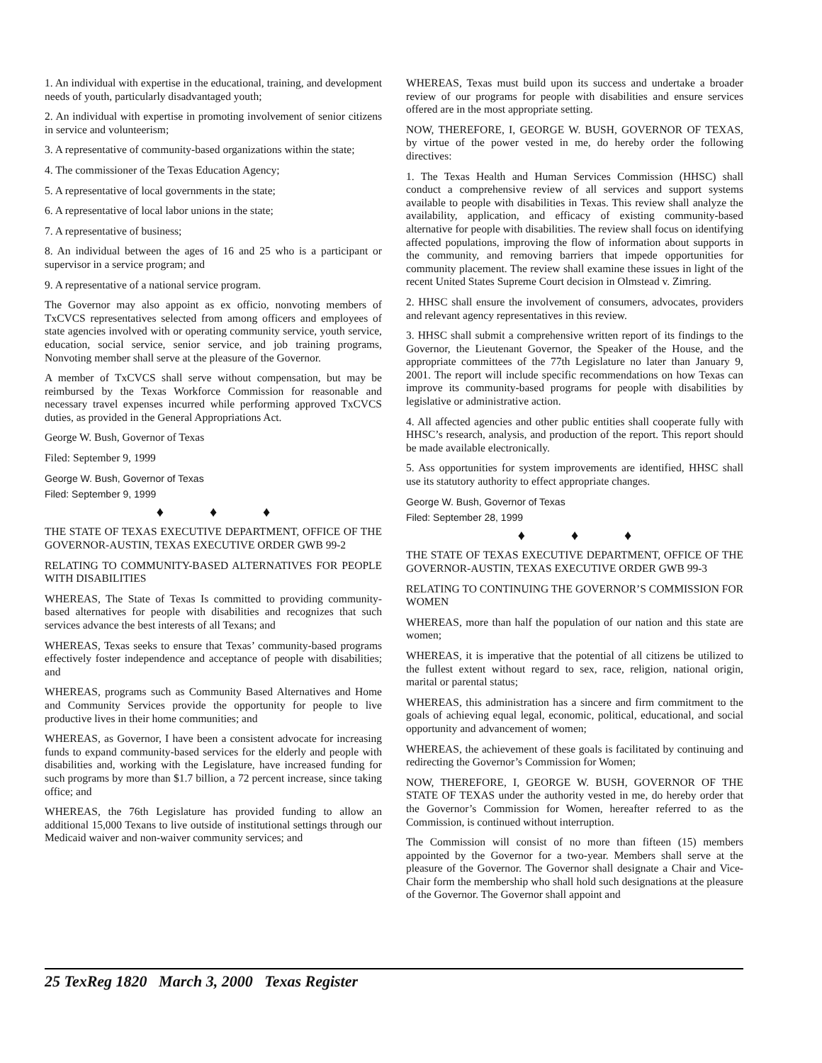1. An individual with expertise in the educational, training, and development needs of youth, particularly disadvantaged youth;
2. An individual with expertise in promoting involvement of senior citizens in service and volunteerism;
3. A representative of community-based organizations within the state;
4. The commissioner of the Texas Education Agency;
5. A representative of local governments in the state;
6. A representative of local labor unions in the state;
7. A representative of business;
8. An individual between the ages of 16 and 25 who is a participant or supervisor in a service program; and
9. A representative of a national service program.
The Governor may also appoint as ex officio, nonvoting members of TxCVCS representatives selected from among officers and employees of state agencies involved with or operating community service, youth service, education, social service, senior service, and job training programs, Nonvoting member shall serve at the pleasure of the Governor.
A member of TxCVCS shall serve without compensation, but may be reimbursed by the Texas Workforce Commission for reasonable and necessary travel expenses incurred while performing approved TxCVCS duties, as provided in the General Appropriations Act.
George W. Bush, Governor of Texas
Filed: September 9, 1999
George W. Bush, Governor of Texas
Filed: September 9, 1999
♦ ♦ ♦
THE STATE OF TEXAS EXECUTIVE DEPARTMENT, OFFICE OF THE GOVERNOR-AUSTIN, TEXAS EXECUTIVE ORDER GWB 99-2
RELATING TO COMMUNITY-BASED ALTERNATIVES FOR PEOPLE WITH DISABILITIES
WHEREAS, The State of Texas Is committed to providing community-based alternatives for people with disabilities and recognizes that such services advance the best interests of all Texans; and
WHEREAS, Texas seeks to ensure that Texas’ community-based programs effectively foster independence and acceptance of people with disabilities; and
WHEREAS, programs such as Community Based Alternatives and Home and Community Services provide the opportunity for people to live productive lives in their home communities; and
WHEREAS, as Governor, I have been a consistent advocate for increasing funds to expand community-based services for the elderly and people with disabilities and, working with the Legislature, have increased funding for such programs by more than $1.7 billion, a 72 percent increase, since taking office; and
WHEREAS, the 76th Legislature has provided funding to allow an additional 15,000 Texans to live outside of institutional settings through our Medicaid waiver and non-waiver community services; and
WHEREAS, Texas must build upon its success and undertake a broader review of our programs for people with disabilities and ensure services offered are in the most appropriate setting.
NOW, THEREFORE, I, GEORGE W. BUSH, GOVERNOR OF TEXAS, by virtue of the power vested in me, do hereby order the following directives:
1. The Texas Health and Human Services Commission (HHSC) shall conduct a comprehensive review of all services and support systems available to people with disabilities in Texas. This review shall analyze the availability, application, and efficacy of existing community-based alternative for people with disabilities. The review shall focus on identifying affected populations, improving the flow of information about supports in the community, and removing barriers that impede opportunities for community placement. The review shall examine these issues in light of the recent United States Supreme Court decision in Olmstead v. Zimring.
2. HHSC shall ensure the involvement of consumers, advocates, providers and relevant agency representatives in this review.
3. HHSC shall submit a comprehensive written report of its findings to the Governor, the Lieutenant Governor, the Speaker of the House, and the appropriate committees of the 77th Legislature no later than January 9, 2001. The report will include specific recommendations on how Texas can improve its community-based programs for people with disabilities by legislative or administrative action.
4. All affected agencies and other public entities shall cooperate fully with HHSC’s research, analysis, and production of the report. This report should be made available electronically.
5. Ass opportunities for system improvements are identified, HHSC shall use its statutory authority to effect appropriate changes.
George W. Bush, Governor of Texas
Filed: September 28, 1999
♦ ♦ ♦
THE STATE OF TEXAS EXECUTIVE DEPARTMENT, OFFICE OF THE GOVERNOR-AUSTIN, TEXAS EXECUTIVE ORDER GWB 99-3
RELATING TO CONTINUING THE GOVERNOR’S COMMISSION FOR WOMEN
WHEREAS, more than half the population of our nation and this state are women;
WHEREAS, it is imperative that the potential of all citizens be utilized to the fullest extent without regard to sex, race, religion, national origin, marital or parental status;
WHEREAS, this administration has a sincere and firm commitment to the goals of achieving equal legal, economic, political, educational, and social opportunity and advancement of women;
WHEREAS, the achievement of these goals is facilitated by continuing and redirecting the Governor’s Commission for Women;
NOW, THEREFORE, I, GEORGE W. BUSH, GOVERNOR OF THE STATE OF TEXAS under the authority vested in me, do hereby order that the Governor’s Commission for Women, hereafter referred to as the Commission, is continued without interruption.
The Commission will consist of no more than fifteen (15) members appointed by the Governor for a two-year. Members shall serve at the pleasure of the Governor. The Governor shall designate a Chair and Vice-Chair form the membership who shall hold such designations at the pleasure of the Governor. The Governor shall appoint and
25 TexReg 1820 March 3, 2000 Texas Register